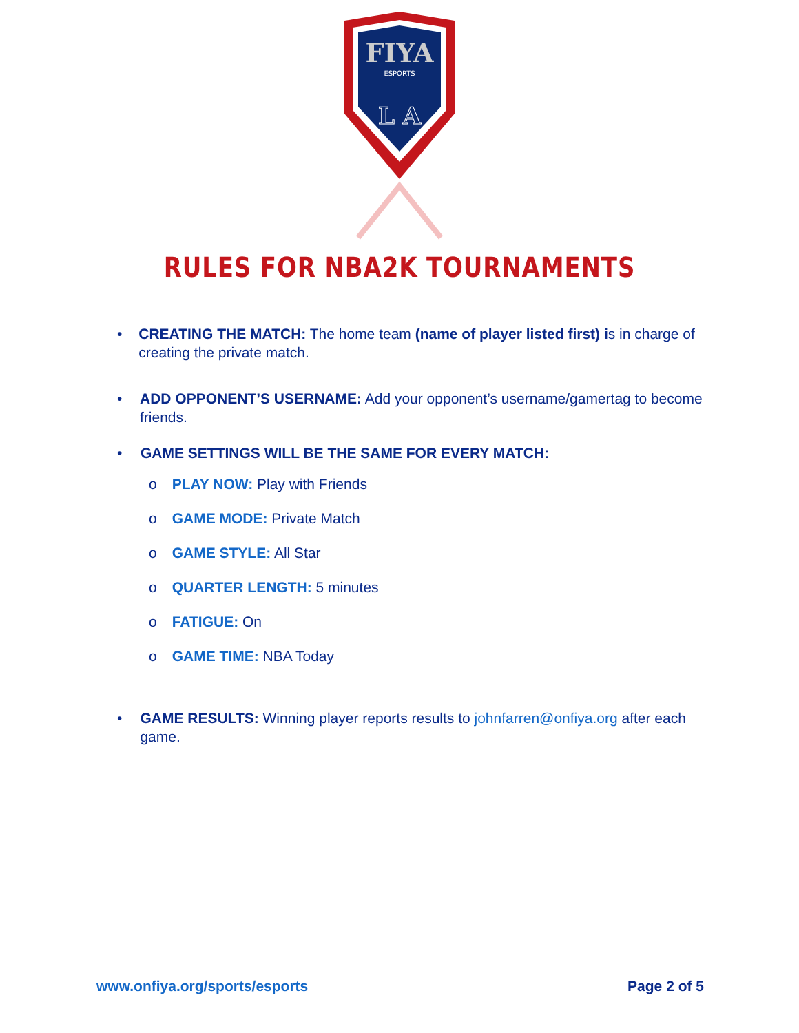FIYA
ESPORTS
L A
RULES FOR NBA2K TOURNAMENTS
•
CREATING THE MATCH: The home team (name of player listed first) is in charge of creating the private match.
•
ADD OPPONENT’S USERNAME: Add your opponent’s username/gamertag to become friends.
•
GAME SETTINGS WILL BE THE SAME FOR EVERY MATCH:
o PLAY NOW: Play with Friends
o GAME MODE: Private Match
o GAME STYLE: All Star
o QUARTER LENGTH: 5 minutes
o FATIGUE: On
o GAME TIME: NBA Today
•
GAME RESULTS: Winning player reports results to johnfarren@onfiya.org after each game.
www.onfiya.org/sports/esports Page 2 of 5